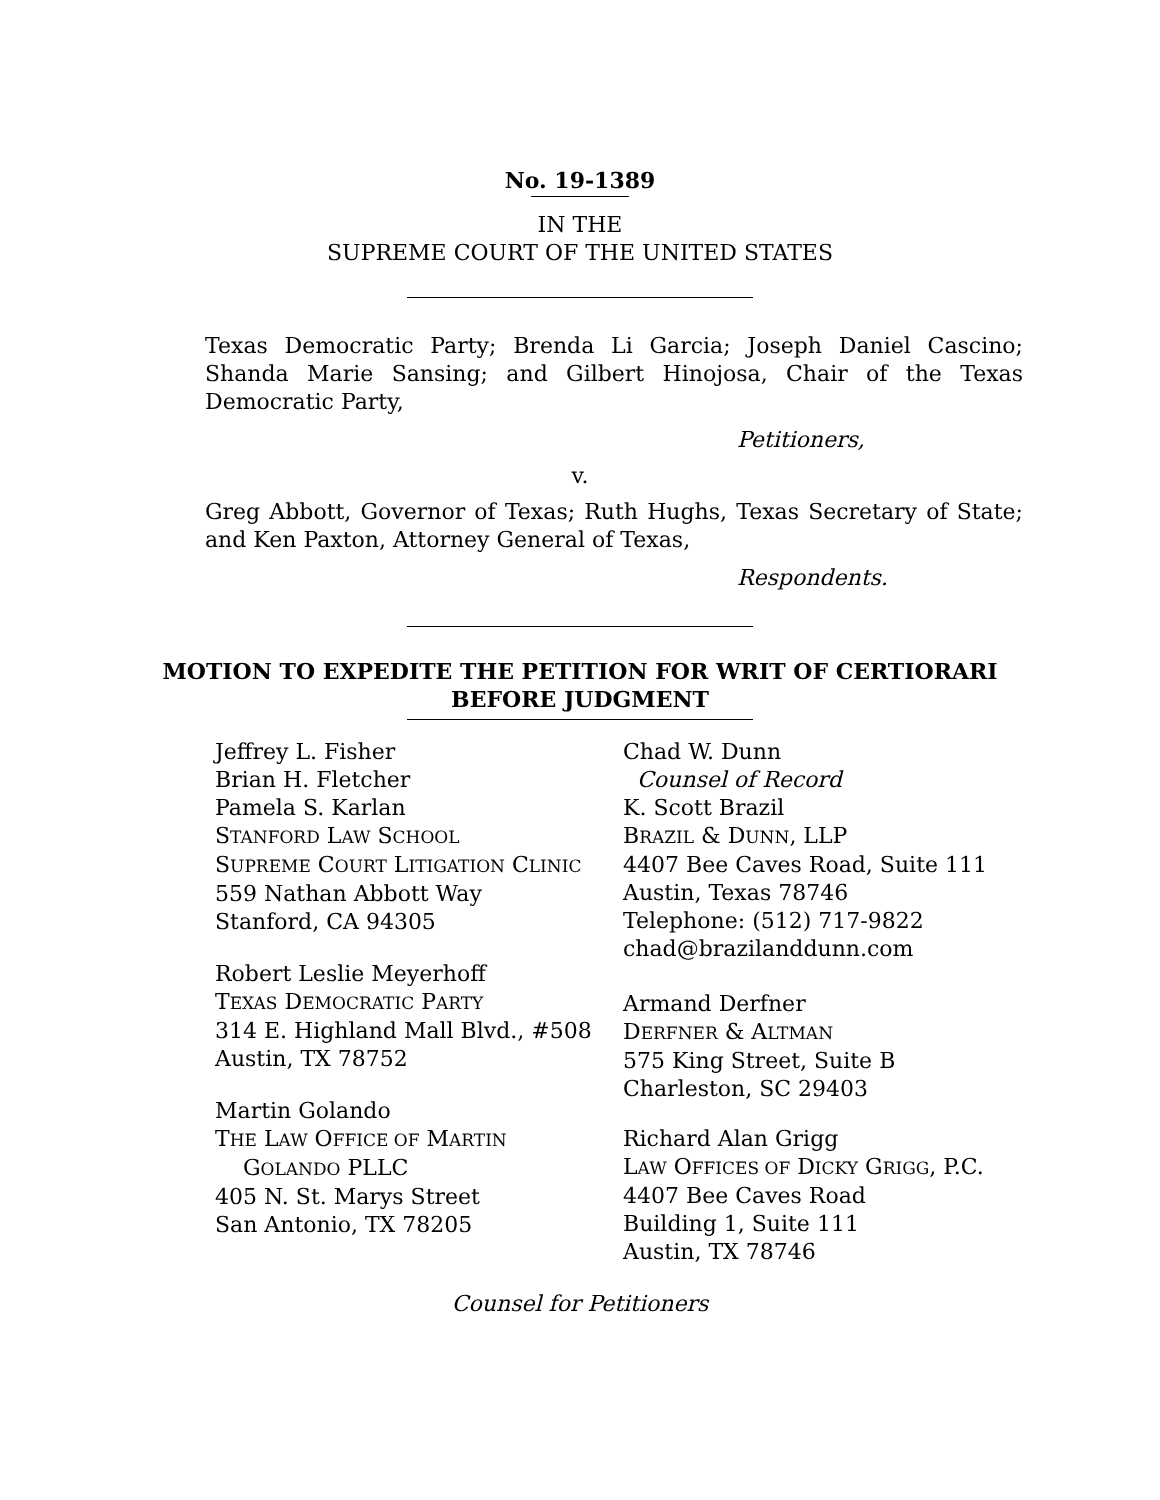No. 19-1389
IN THE
SUPREME COURT OF THE UNITED STATES
Texas Democratic Party; Brenda Li Garcia; Joseph Daniel Cascino; Shanda Marie Sansing; and Gilbert Hinojosa, Chair of the Texas Democratic Party,
Petitioners,
v.
Greg Abbott, Governor of Texas; Ruth Hughs, Texas Secretary of State; and Ken Paxton, Attorney General of Texas,
Respondents.
MOTION TO EXPEDITE THE PETITION FOR WRIT OF CERTIORARI
BEFORE JUDGMENT
Jeffrey L. Fisher
Brian H. Fletcher
Pamela S. Karlan
STANFORD LAW SCHOOL
SUPREME COURT LITIGATION CLINIC
559 Nathan Abbott Way
Stanford, CA 94305
Robert Leslie Meyerhoff
TEXAS DEMOCRATIC PARTY
314 E. Highland Mall Blvd., #508
Austin, TX 78752
Martin Golando
THE LAW OFFICE OF MARTIN
GOLANDO PLLC
405 N. St. Marys Street
San Antonio, TX 78205
Chad W. Dunn
Counsel of Record
K. Scott Brazil
BRAZIL & DUNN, LLP
4407 Bee Caves Road, Suite 111
Austin, Texas 78746
Telephone: (512) 717-9822
chad@brazilanddunn.com
Armand Derfner
DERFNER & ALTMAN
575 King Street, Suite B
Charleston, SC 29403
Richard Alan Grigg
LAW OFFICES OF DICKY GRIGG, P.C.
4407 Bee Caves Road
Building 1, Suite 111
Austin, TX 78746
Counsel for Petitioners